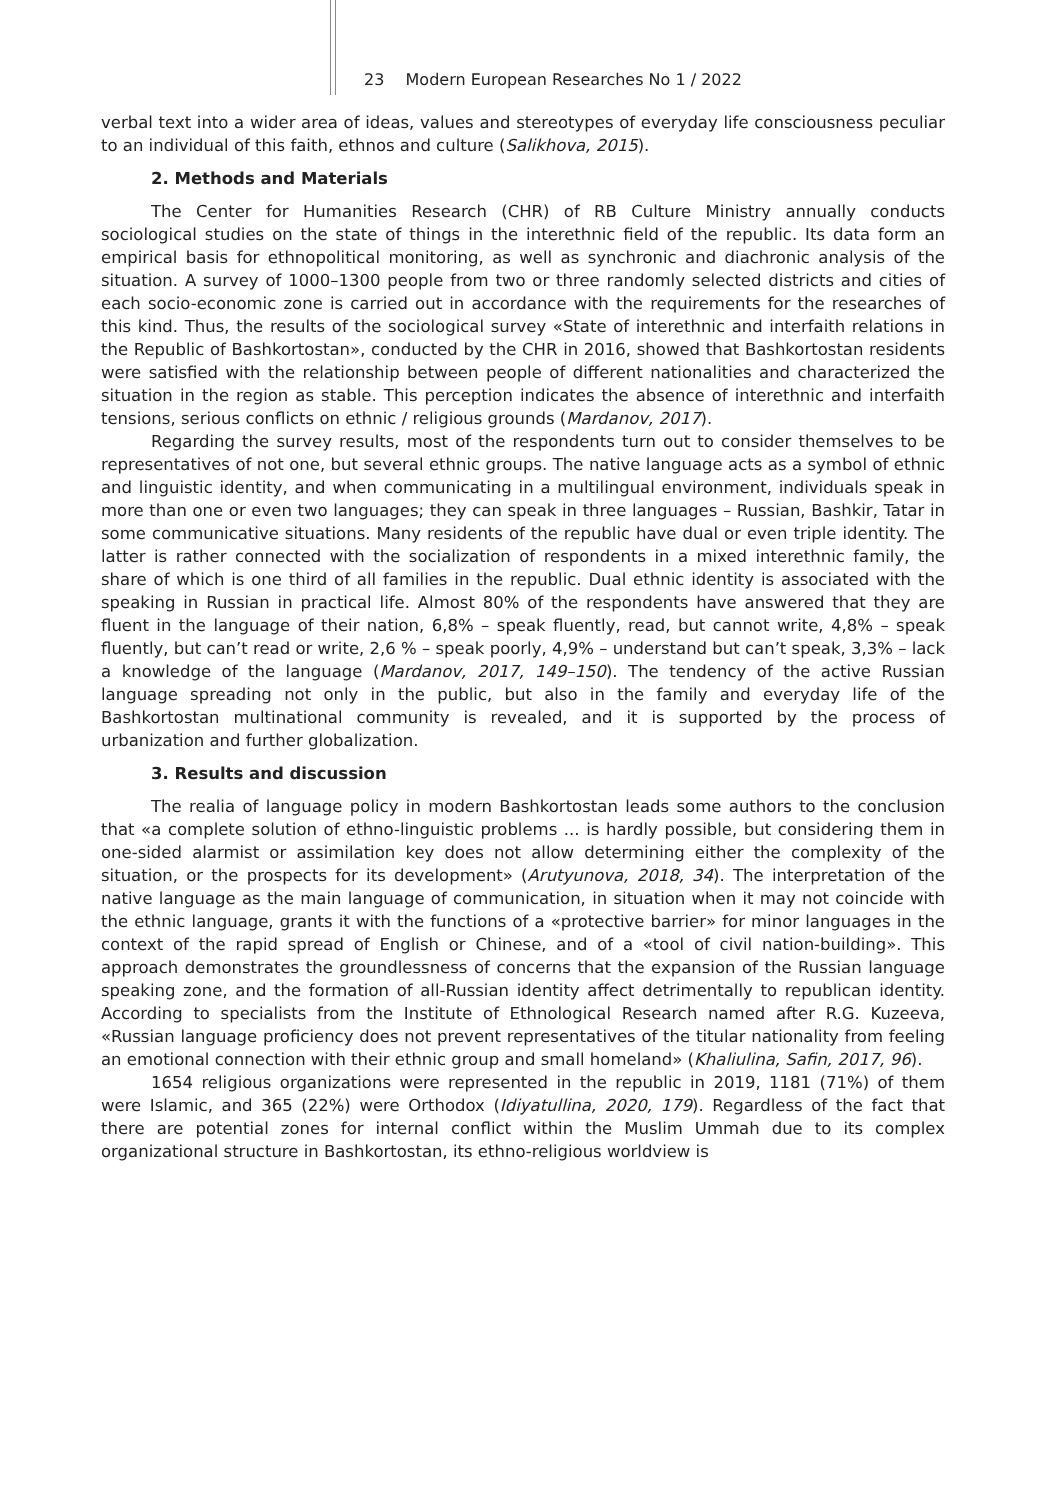23 Modern European Researches No 1 / 2022
verbal text into a wider area of ideas, values and stereotypes of everyday life consciousness peculiar to an individual of this faith, ethnos and culture (Salikhova, 2015).
2. Methods and Materials
The Center for Humanities Research (CHR) of RB Culture Ministry annually conducts sociological studies on the state of things in the interethnic field of the republic. Its data form an empirical basis for ethnopolitical monitoring, as well as synchronic and diachronic analysis of the situation. A survey of 1000–1300 people from two or three randomly selected districts and cities of each socio-economic zone is carried out in accordance with the requirements for the researches of this kind. Thus, the results of the sociological survey «State of interethnic and interfaith relations in the Republic of Bashkortostan», conducted by the CHR in 2016, showed that Bashkortostan residents were satisfied with the relationship between people of different nationalities and characterized the situation in the region as stable. This perception indicates the absence of interethnic and interfaith tensions, serious conflicts on ethnic / religious grounds (Mardanov, 2017).
Regarding the survey results, most of the respondents turn out to consider themselves to be representatives of not one, but several ethnic groups. The native language acts as a symbol of ethnic and linguistic identity, and when communicating in a multilingual environment, individuals speak in more than one or even two languages; they can speak in three languages – Russian, Bashkir, Tatar in some communicative situations. Many residents of the republic have dual or even triple identity. The latter is rather connected with the socialization of respondents in a mixed interethnic family, the share of which is one third of all families in the republic. Dual ethnic identity is associated with the speaking in Russian in practical life. Almost 80% of the respondents have answered that they are fluent in the language of their nation, 6,8% – speak fluently, read, but cannot write, 4,8% – speak fluently, but can’t read or write, 2,6 % – speak poorly, 4,9% – understand but can’t speak, 3,3% – lack a knowledge of the language (Mardanov, 2017, 149–150). The tendency of the active Russian language spreading not only in the public, but also in the family and everyday life of the Bashkortostan multinational community is revealed, and it is supported by the process of urbanization and further globalization.
3. Results and discussion
The realia of language policy in modern Bashkortostan leads some authors to the conclusion that «a complete solution of ethno-linguistic problems ... is hardly possible, but considering them in one-sided alarmist or assimilation key does not allow determining either the complexity of the situation, or the prospects for its development» (Arutyunova, 2018, 34). The interpretation of the native language as the main language of communication, in situation when it may not coincide with the ethnic language, grants it with the functions of a «protective barrier» for minor languages in the context of the rapid spread of English or Chinese, and of a «tool of civil nation-building». This approach demonstrates the groundlessness of concerns that the expansion of the Russian language speaking zone, and the formation of all-Russian identity affect detrimentally to republican identity. According to specialists from the Institute of Ethnological Research named after R.G. Kuzeeva, «Russian language proficiency does not prevent representatives of the titular nationality from feeling an emotional connection with their ethnic group and small homeland» (Khaliulina, Safin, 2017, 96).
1654 religious organizations were represented in the republic in 2019, 1181 (71%) of them were Islamic, and 365 (22%) were Orthodox (Idiyatullina, 2020, 179). Regardless of the fact that there are potential zones for internal conflict within the Muslim Ummah due to its complex organizational structure in Bashkortostan, its ethno-religious worldview is